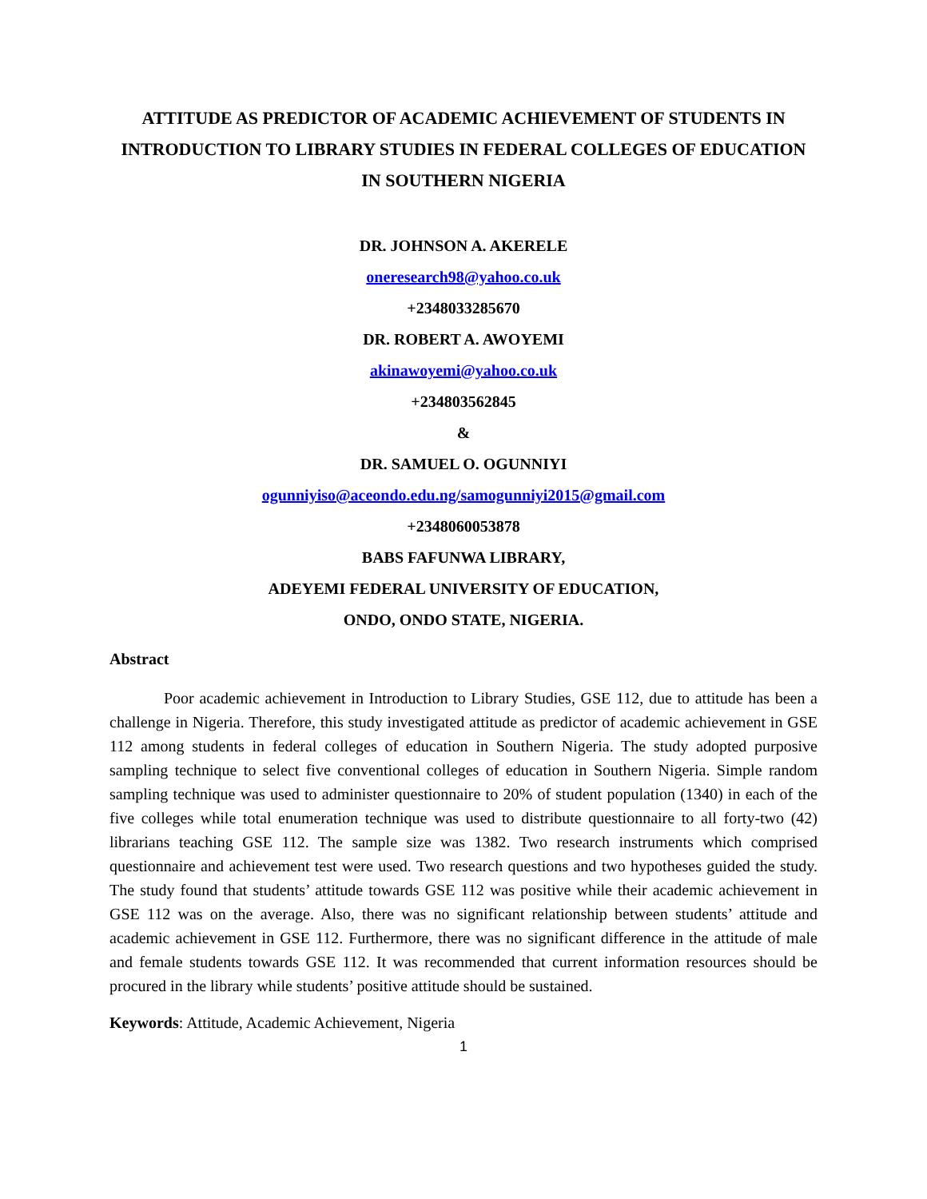ATTITUDE AS PREDICTOR OF ACADEMIC ACHIEVEMENT OF STUDENTS IN INTRODUCTION TO LIBRARY STUDIES IN FEDERAL COLLEGES OF EDUCATION IN SOUTHERN NIGERIA
DR. JOHNSON A. AKERELE
oneresearch98@yahoo.co.uk
+2348033285670
DR. ROBERT A. AWOYEMI
akinawoyemi@yahoo.co.uk
+234803562845
&
DR. SAMUEL O. OGUNNIYI
ogunniyiso@aceondo.edu.ng/samogunniyi2015@gmail.com
+2348060053878
BABS FAFUNWA LIBRARY,
ADEYEMI FEDERAL UNIVERSITY OF EDUCATION,
ONDO, ONDO STATE, NIGERIA.
Abstract
Poor academic achievement in Introduction to Library Studies, GSE 112, due to attitude has been a challenge in Nigeria. Therefore, this study investigated attitude as predictor of academic achievement in GSE 112 among students in federal colleges of education in Southern Nigeria. The study adopted purposive sampling technique to select five conventional colleges of education in Southern Nigeria. Simple random sampling technique was used to administer questionnaire to 20% of student population (1340) in each of the five colleges while total enumeration technique was used to distribute questionnaire to all forty-two (42) librarians teaching GSE 112. The sample size was 1382. Two research instruments which comprised questionnaire and achievement test were used. Two research questions and two hypotheses guided the study. The study found that students’ attitude towards GSE 112 was positive while their academic achievement in GSE 112 was on the average. Also, there was no significant relationship between students’ attitude and academic achievement in GSE 112. Furthermore, there was no significant difference in the attitude of male and female students towards GSE 112. It was recommended that current information resources should be procured in the library while students’ positive attitude should be sustained.
Keywords: Attitude, Academic Achievement, Nigeria
1